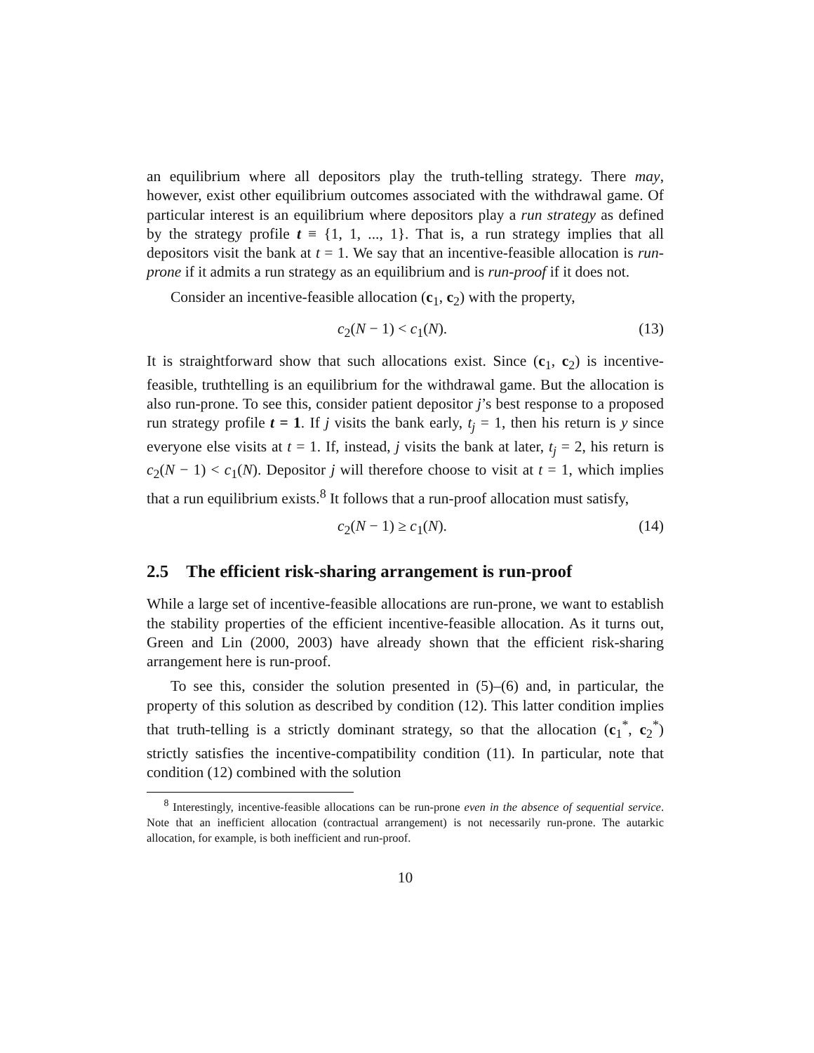an equilibrium where all depositors play the truth-telling strategy. There may, however, exist other equilibrium outcomes associated with the withdrawal game. Of particular interest is an equilibrium where depositors play a run strategy as defined by the strategy profile t ≡ {1, 1, ..., 1}. That is, a run strategy implies that all depositors visit the bank at t = 1. We say that an incentive-feasible allocation is run-prone if it admits a run strategy as an equilibrium and is run-proof if it does not.
Consider an incentive-feasible allocation (c<sub>1</sub>, c<sub>2</sub>) with the property,
c<sub>2</sub>(N − 1) < c<sub>1</sub>(N). (13)
It is straightforward show that such allocations exist. Since (c<sub>1</sub>, c<sub>2</sub>) is incentive-feasible, truthtelling is an equilibrium for the withdrawal game. But the allocation is also run-prone. To see this, consider patient depositor j’s best response to a proposed run strategy profile t = 1. If j visits the bank early, t<sub>j</sub> = 1, then his return is y since everyone else visits at t = 1. If, instead, j visits the bank at later, t<sub>j</sub> = 2, his return is c<sub>2</sub>(N − 1) < c<sub>1</sub>(N). Depositor j will therefore choose to visit at t = 1, which implies that a run equilibrium exists.<sup>8</sup> It follows that a run-proof allocation must satisfy,
c<sub>2</sub>(N − 1) ≥ c<sub>1</sub>(N). (14)
2.5 The efficient risk-sharing arrangement is run-proof
While a large set of incentive-feasible allocations are run-prone, we want to establish the stability properties of the efficient incentive-feasible allocation. As it turns out, Green and Lin (2000, 2003) have already shown that the efficient risk-sharing arrangement here is run-proof.
To see this, consider the solution presented in (5)–(6) and, in particular, the property of this solution as described by condition (12). This latter condition implies that truth-telling is a strictly dominant strategy, so that the allocation (c<sub>1</sub><sup>*</sup>, c<sub>2</sub><sup>*</sup>) strictly satisfies the incentive-compatibility condition (11). In particular, note that condition (12) combined with the solution
<sup>8</sup> Interestingly, incentive-feasible allocations can be run-prone even in the absence of sequential service. Note that an inefficient allocation (contractual arrangement) is not necessarily run-prone. The autarkic allocation, for example, is both inefficient and run-proof.
10